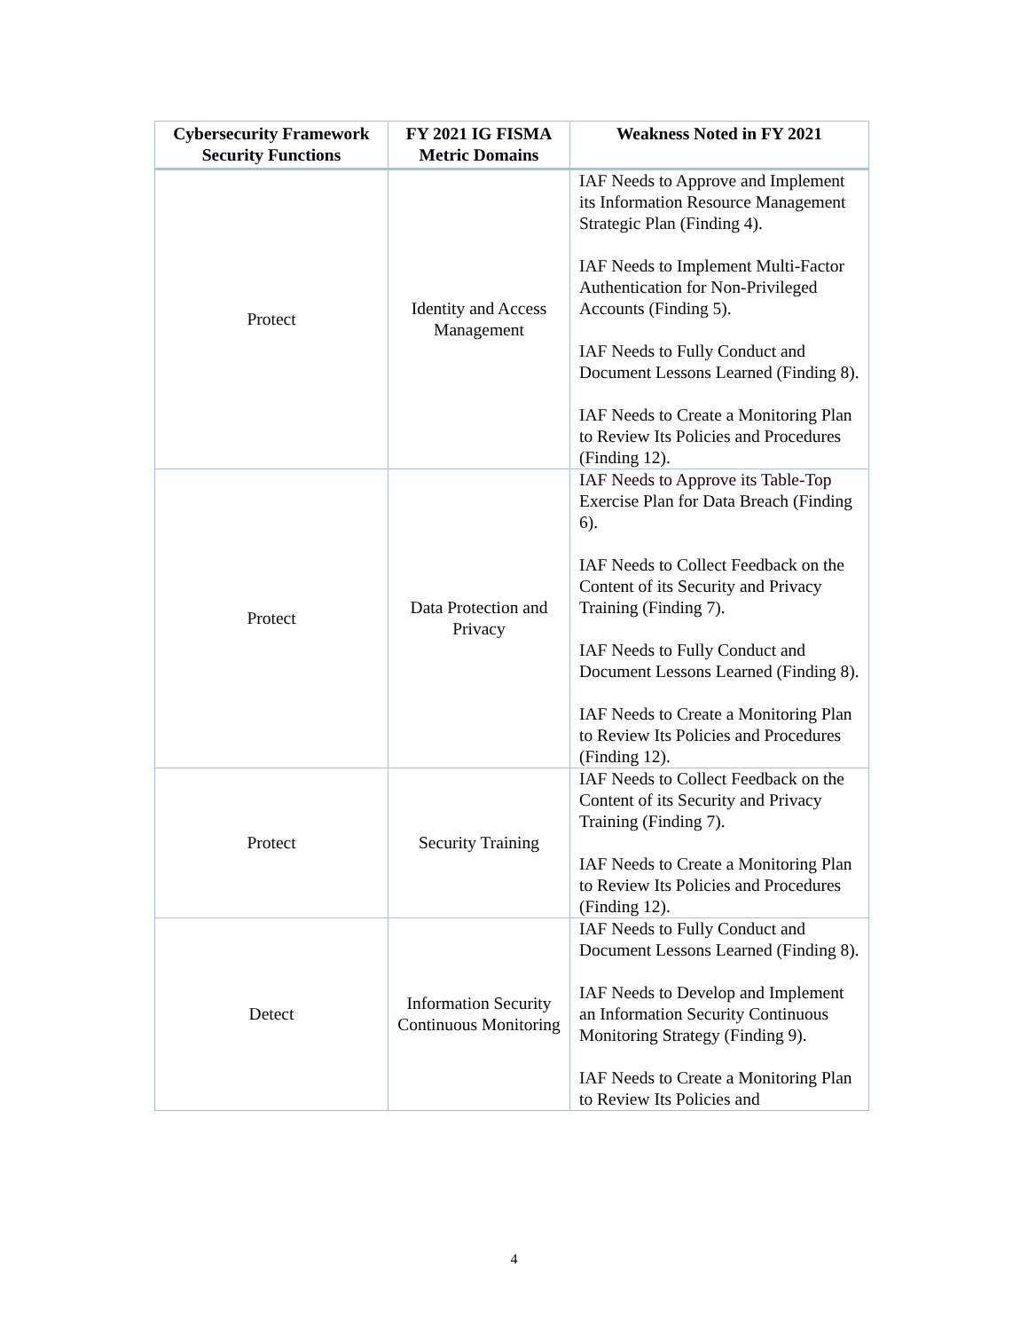| Cybersecurity Framework Security Functions | FY 2021 IG FISMA Metric Domains | Weakness Noted in FY 2021 |
| --- | --- | --- |
| Protect | Identity and Access Management | IAF Needs to Approve and Implement its Information Resource Management Strategic Plan (Finding 4). IAF Needs to Implement Multi-Factor Authentication for Non-Privileged Accounts (Finding 5). IAF Needs to Fully Conduct and Document Lessons Learned (Finding 8). IAF Needs to Create a Monitoring Plan to Review Its Policies and Procedures (Finding 12). |
| Protect | Data Protection and Privacy | IAF Needs to Approve its Table-Top Exercise Plan for Data Breach (Finding 6). IAF Needs to Collect Feedback on the Content of its Security and Privacy Training (Finding 7). IAF Needs to Fully Conduct and Document Lessons Learned (Finding 8). IAF Needs to Create a Monitoring Plan to Review Its Policies and Procedures (Finding 12). |
| Protect | Security Training | IAF Needs to Collect Feedback on the Content of its Security and Privacy Training (Finding 7). IAF Needs to Create a Monitoring Plan to Review Its Policies and Procedures (Finding 12). |
| Detect | Information Security Continuous Monitoring | IAF Needs to Fully Conduct and Document Lessons Learned (Finding 8). IAF Needs to Develop and Implement an Information Security Continuous Monitoring Strategy (Finding 9). IAF Needs to Create a Monitoring Plan to Review Its Policies and |
4